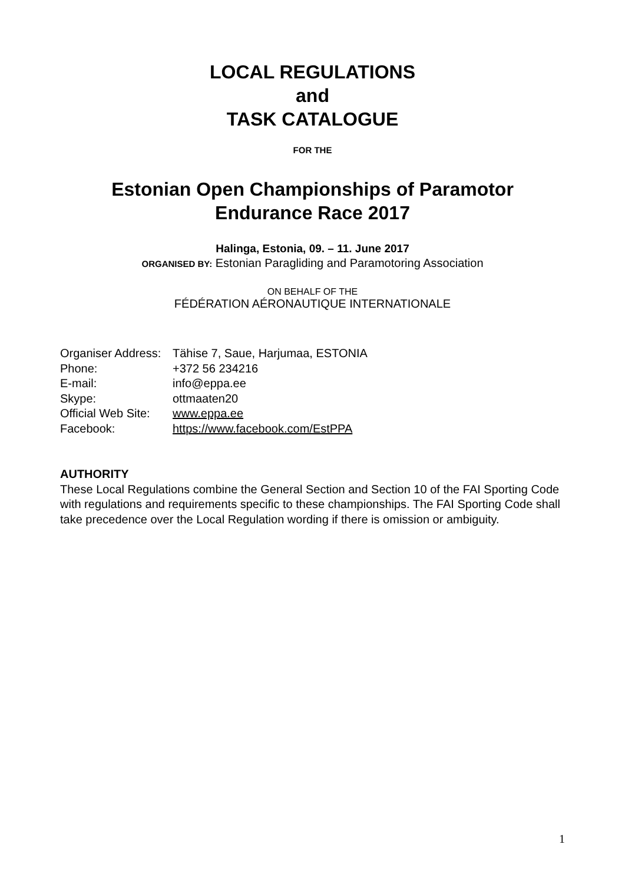LOCAL REGULATIONS
and
TASK CATALOGUE
FOR THE
Estonian Open Championships of Paramotor
Endurance Race 2017
Halinga, Estonia, 09. – 11. June 2017
ORGANISED BY: Estonian Paragliding and Paramotoring Association
ON BEHALF OF THE
FÉDÉRATION AÉRONAUTIQUE INTERNATIONALE
| Organiser Address: | Tähise 7, Saue, Harjumaa, ESTONIA |
| Phone: | +372 56 234216 |
| E-mail: | info@eppa.ee |
| Skype: | ottmaaten20 |
| Official Web Site: | www.eppa.ee |
| Facebook: | https://www.facebook.com/EstPPA |
AUTHORITY
These Local Regulations combine the General Section and Section 10 of the FAI Sporting Code with regulations and requirements specific to these championships. The FAI Sporting Code shall take precedence over the Local Regulation wording if there is omission or ambiguity.
1